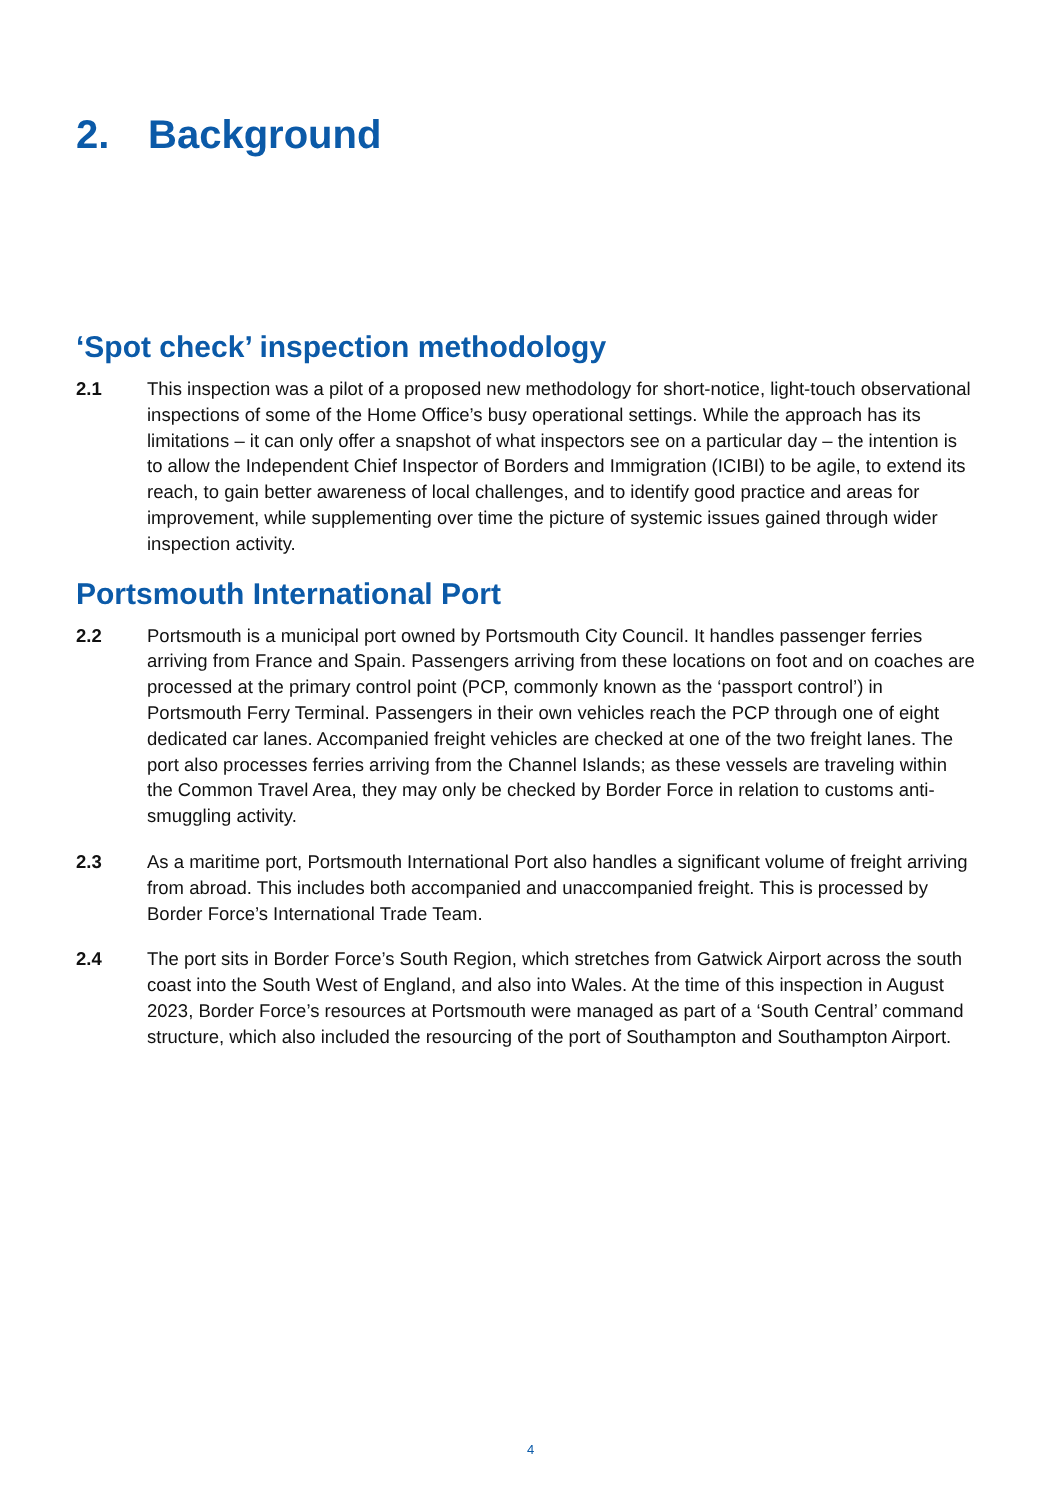2. Background
‘Spot check’ inspection methodology
2.1 This inspection was a pilot of a proposed new methodology for short-notice, light-touch observational inspections of some of the Home Office’s busy operational settings. While the approach has its limitations – it can only offer a snapshot of what inspectors see on a particular day – the intention is to allow the Independent Chief Inspector of Borders and Immigration (ICIBI) to be agile, to extend its reach, to gain better awareness of local challenges, and to identify good practice and areas for improvement, while supplementing over time the picture of systemic issues gained through wider inspection activity.
Portsmouth International Port
2.2 Portsmouth is a municipal port owned by Portsmouth City Council. It handles passenger ferries arriving from France and Spain. Passengers arriving from these locations on foot and on coaches are processed at the primary control point (PCP, commonly known as the ‘passport control’) in Portsmouth Ferry Terminal. Passengers in their own vehicles reach the PCP through one of eight dedicated car lanes. Accompanied freight vehicles are checked at one of the two freight lanes. The port also processes ferries arriving from the Channel Islands; as these vessels are traveling within the Common Travel Area, they may only be checked by Border Force in relation to customs anti-smuggling activity.
2.3 As a maritime port, Portsmouth International Port also handles a significant volume of freight arriving from abroad. This includes both accompanied and unaccompanied freight. This is processed by Border Force’s International Trade Team.
2.4 The port sits in Border Force’s South Region, which stretches from Gatwick Airport across the south coast into the South West of England, and also into Wales. At the time of this inspection in August 2023, Border Force’s resources at Portsmouth were managed as part of a ‘South Central’ command structure, which also included the resourcing of the port of Southampton and Southampton Airport.
4